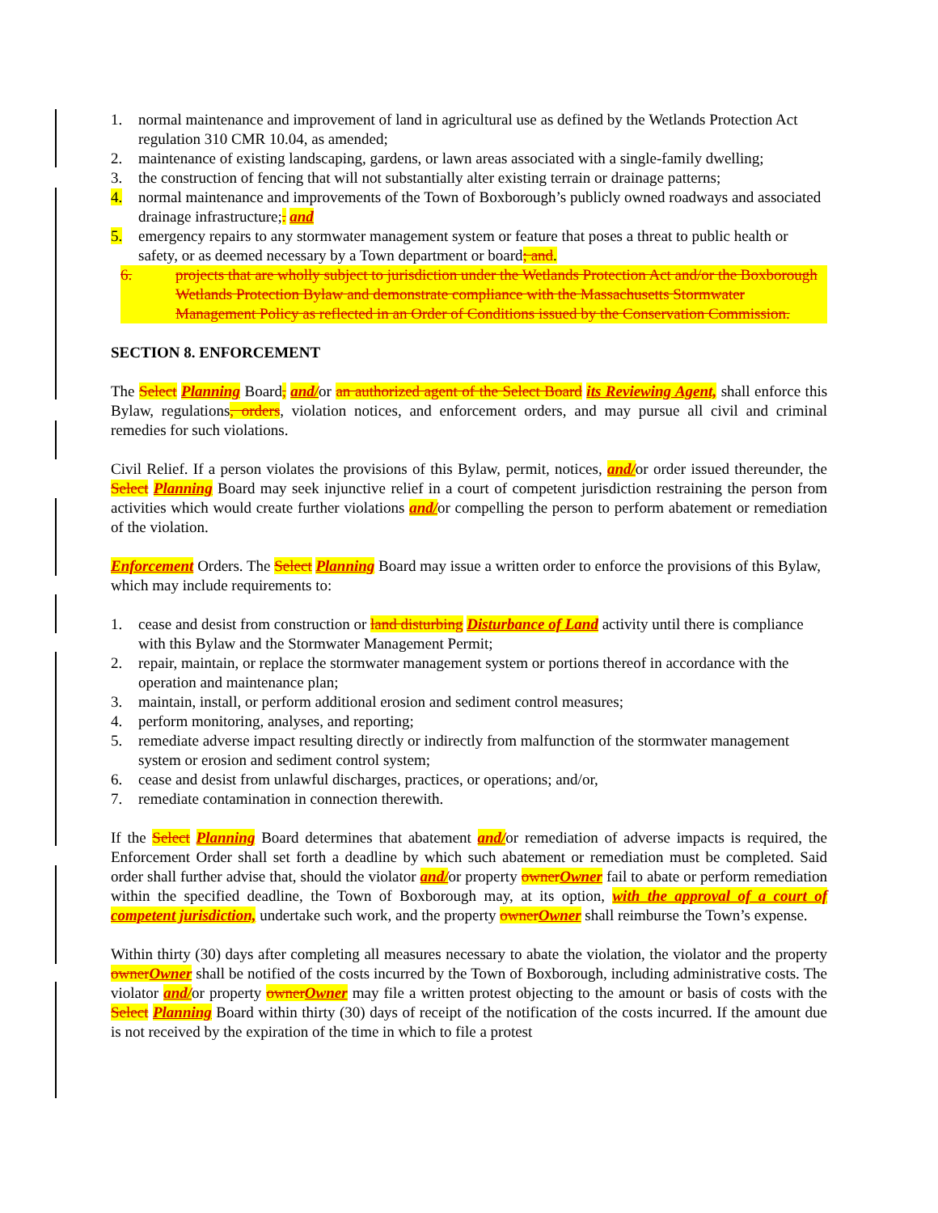1. normal maintenance and improvement of land in agricultural use as defined by the Wetlands Protection Act regulation 310 CMR 10.04, as amended;
2. maintenance of existing landscaping, gardens, or lawn areas associated with a single-family dwelling;
3. the construction of fencing that will not substantially alter existing terrain or drainage patterns;
4. normal maintenance and improvements of the Town of Boxborough’s publicly owned roadways and associated drainage infrastructure;. and
5. emergency repairs to any stormwater management system or feature that poses a threat to public health or safety, or as deemed necessary by a Town department or board; and.
6. projects that are wholly subject to jurisdiction under the Wetlands Protection Act and/or the Boxborough Wetlands Protection Bylaw and demonstrate compliance with the Massachusetts Stormwater Management Policy as reflected in an Order of Conditions issued by the Conservation Commission.
SECTION 8. ENFORCEMENT
The Select Planning Board, and/or an authorized agent of the Select Board its Reviewing Agent, shall enforce this Bylaw, regulations, orders, violation notices, and enforcement orders, and may pursue all civil and criminal remedies for such violations.
Civil Relief. If a person violates the provisions of this Bylaw, permit, notices, and/or order issued thereunder, the Select Planning Board may seek injunctive relief in a court of competent jurisdiction restraining the person from activities which would create further violations and/or compelling the person to perform abatement or remediation of the violation.
Enforcement Orders. The Select Planning Board may issue a written order to enforce the provisions of this Bylaw, which may include requirements to:
1. cease and desist from construction or land disturbing Disturbance of Land activity until there is compliance with this Bylaw and the Stormwater Management Permit;
2. repair, maintain, or replace the stormwater management system or portions thereof in accordance with the operation and maintenance plan;
3. maintain, install, or perform additional erosion and sediment control measures;
4. perform monitoring, analyses, and reporting;
5. remediate adverse impact resulting directly or indirectly from malfunction of the stormwater management system or erosion and sediment control system;
6. cease and desist from unlawful discharges, practices, or operations; and/or,
7. remediate contamination in connection therewith.
If the Select Planning Board determines that abatement and/or remediation of adverse impacts is required, the Enforcement Order shall set forth a deadline by which such abatement or remediation must be completed. Said order shall further advise that, should the violator and/or property owner Owner fail to abate or perform remediation within the specified deadline, the Town of Boxborough may, at its option, with the approval of a court of competent jurisdiction, undertake such work, and the property owner Owner shall reimburse the Town’s expense.
Within thirty (30) days after completing all measures necessary to abate the violation, the violator and the property owner Owner shall be notified of the costs incurred by the Town of Boxborough, including administrative costs. The violator and/or property owner Owner may file a written protest objecting to the amount or basis of costs with the Select Planning Board within thirty (30) days of receipt of the notification of the costs incurred. If the amount due is not received by the expiration of the time in which to file a protest